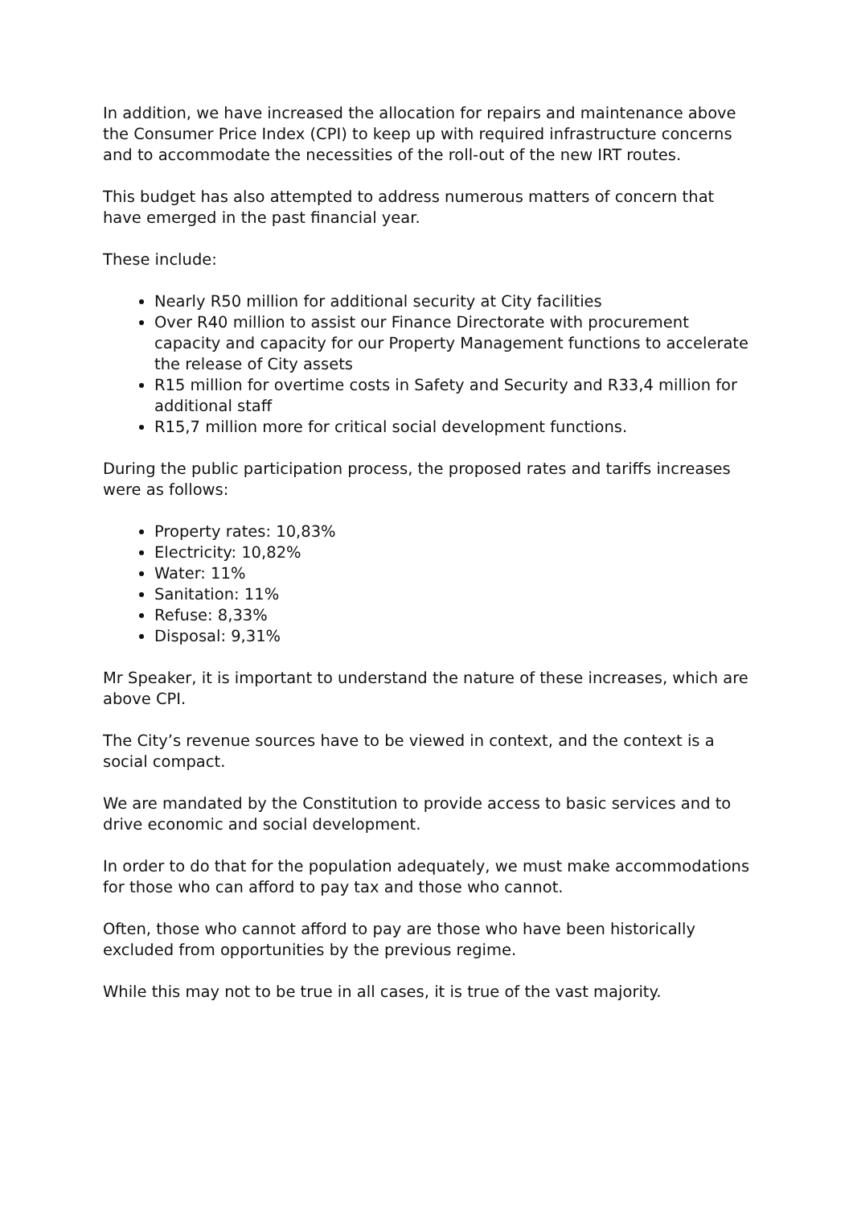In addition, we have increased the allocation for repairs and maintenance above the Consumer Price Index (CPI) to keep up with required infrastructure concerns and to accommodate the necessities of the roll-out of the new IRT routes.
This budget has also attempted to address numerous matters of concern that have emerged in the past financial year.
These include:
Nearly R50 million for additional security at City facilities
Over R40 million to assist our Finance Directorate with procurement capacity and capacity for our Property Management functions to accelerate the release of City assets
R15 million for overtime costs in Safety and Security and R33,4 million for additional staff
R15,7 million more for critical social development functions.
During the public participation process, the proposed rates and tariffs increases were as follows:
Property rates: 10,83%
Electricity: 10,82%
Water: 11%
Sanitation: 11%
Refuse: 8,33%
Disposal: 9,31%
Mr Speaker, it is important to understand the nature of these increases, which are above CPI.
The City’s revenue sources have to be viewed in context, and the context is a social compact.
We are mandated by the Constitution to provide access to basic services and to drive economic and social development.
In order to do that for the population adequately, we must make accommodations for those who can afford to pay tax and those who cannot.
Often, those who cannot afford to pay are those who have been historically excluded from opportunities by the previous regime.
While this may not to be true in all cases, it is true of the vast majority.